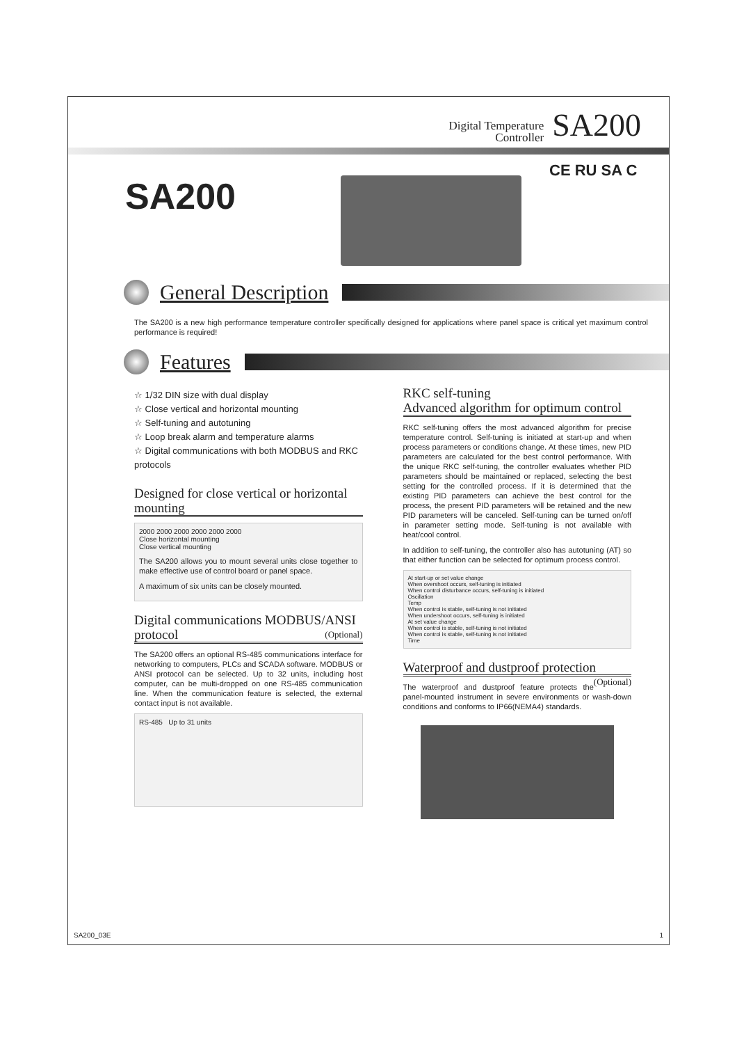Digital Temperature
Controller SA200
SA200
CE RU SA C
General Description
The SA200 is a new high performance temperature controller specifically designed for applications where panel space is critical yet maximum control performance is required!
Features
☆ 1/32 DIN size with dual display
☆ Close vertical and horizontal mounting
☆ Self-tuning and autotuning
☆ Loop break alarm and temperature alarms
☆ Digital communications with both MODBUS and RKC protocols
Designed for close vertical or horizontal mounting
2000 2000 2000 2000 2000 2000
Close horizontal mounting
Close vertical mounting
The SA200 allows you to mount several units close together to make effective use of control board or panel space.
A maximum of six units can be closely mounted.
Digital communications MODBUS/ANSI protocol (Optional)
The SA200 offers an optional RS-485 communications interface for networking to computers, PLCs and SCADA software. MODBUS or ANSI protocol can be selected. Up to 32 units, including host computer, can be multi-dropped on one RS-485 communication line. When the communication feature is selected, the external contact input is not available.
RS-485 Up to 31 units
RKC self-tuning
Advanced algorithm for optimum control
RKC self-tuning offers the most advanced algorithm for precise temperature control. Self-tuning is initiated at start-up and when process parameters or conditions change. At these times, new PID parameters are calculated for the best control performance. With the unique RKC self-tuning, the controller evaluates whether PID parameters should be maintained or replaced, selecting the best setting for the controlled process. If it is determined that the existing PID parameters can achieve the best control for the process, the present PID parameters will be retained and the new PID parameters will be canceled. Self-tuning can be turned on/off in parameter setting mode. Self-tuning is not available with heat/cool control.
In addition to self-tuning, the controller also has autotuning (AT) so that either function can be selected for optimum process control.
At start-up or set value change
When overshoot occurs, self-tuning is initiated
When control disturbance occurs, self-tuning is initiated
Oscillation
Temp
When control is stable, self-tuning is not initiated
When undershoot occurs, self-tuning is initiated
At set value change
When control is stable, self-tuning is not initiated
When control is stable, self-tuning is not initiated
Time
Waterproof and dustproof protection (Optional)
The waterproof and dustproof feature protects the panel-mounted instrument in severe environments or wash-down conditions and conforms to IP66(NEMA4) standards.
SA200_03E 1